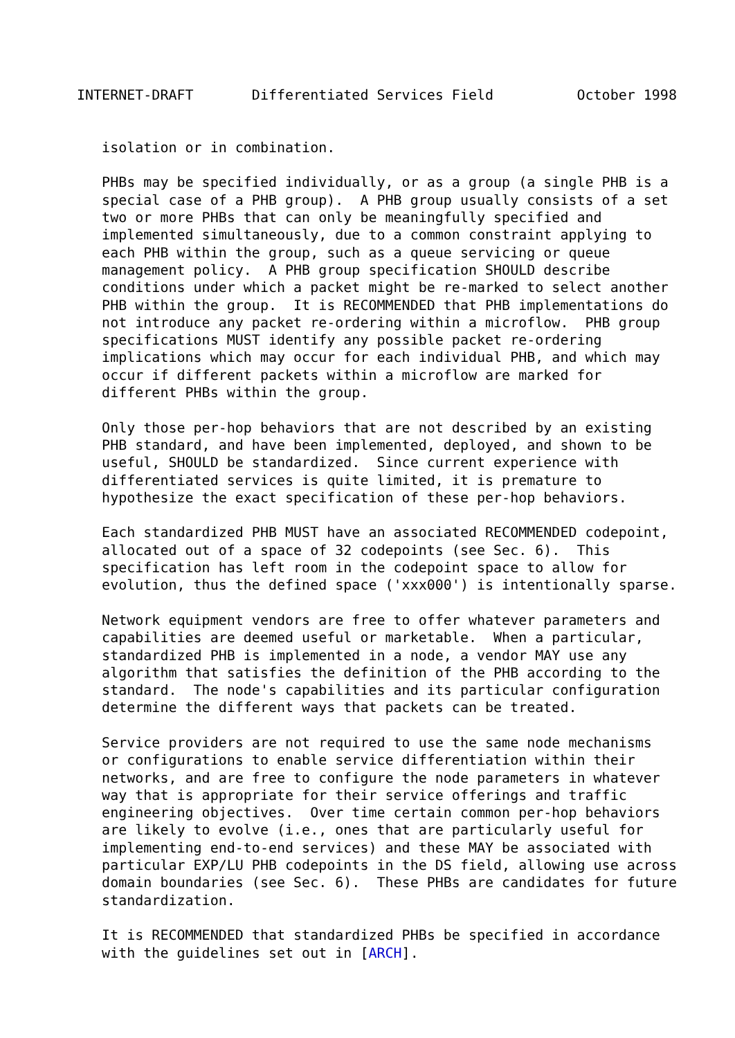INTERNET-DRAFT       Differentiated Services Field          October 1998


   isolation or in combination.

   PHBs may be specified individually, or as a group (a single PHB is a
   special case of a PHB group).  A PHB group usually consists of a set
   two or more PHBs that can only be meaningfully specified and
   implemented simultaneously, due to a common constraint applying to
   each PHB within the group, such as a queue servicing or queue
   management policy.  A PHB group specification SHOULD describe
   conditions under which a packet might be re-marked to select another
   PHB within the group.  It is RECOMMENDED that PHB implementations do
   not introduce any packet re-ordering within a microflow.  PHB group
   specifications MUST identify any possible packet re-ordering
   implications which may occur for each individual PHB, and which may
   occur if different packets within a microflow are marked for
   different PHBs within the group.

   Only those per-hop behaviors that are not described by an existing
   PHB standard, and have been implemented, deployed, and shown to be
   useful, SHOULD be standardized.  Since current experience with
   differentiated services is quite limited, it is premature to
   hypothesize the exact specification of these per-hop behaviors.

   Each standardized PHB MUST have an associated RECOMMENDED codepoint,
   allocated out of a space of 32 codepoints (see Sec. 6).  This
   specification has left room in the codepoint space to allow for
   evolution, thus the defined space ('xxx000') is intentionally sparse.

   Network equipment vendors are free to offer whatever parameters and
   capabilities are deemed useful or marketable.  When a particular,
   standardized PHB is implemented in a node, a vendor MAY use any
   algorithm that satisfies the definition of the PHB according to the
   standard.  The node's capabilities and its particular configuration
   determine the different ways that packets can be treated.

   Service providers are not required to use the same node mechanisms
   or configurations to enable service differentiation within their
   networks, and are free to configure the node parameters in whatever
   way that is appropriate for their service offerings and traffic
   engineering objectives.  Over time certain common per-hop behaviors
   are likely to evolve (i.e., ones that are particularly useful for
   implementing end-to-end services) and these MAY be associated with
   particular EXP/LU PHB codepoints in the DS field, allowing use across
   domain boundaries (see Sec. 6).  These PHBs are candidates for future
   standardization.

   It is RECOMMENDED that standardized PHBs be specified in accordance
   with the guidelines set out in [ARCH].